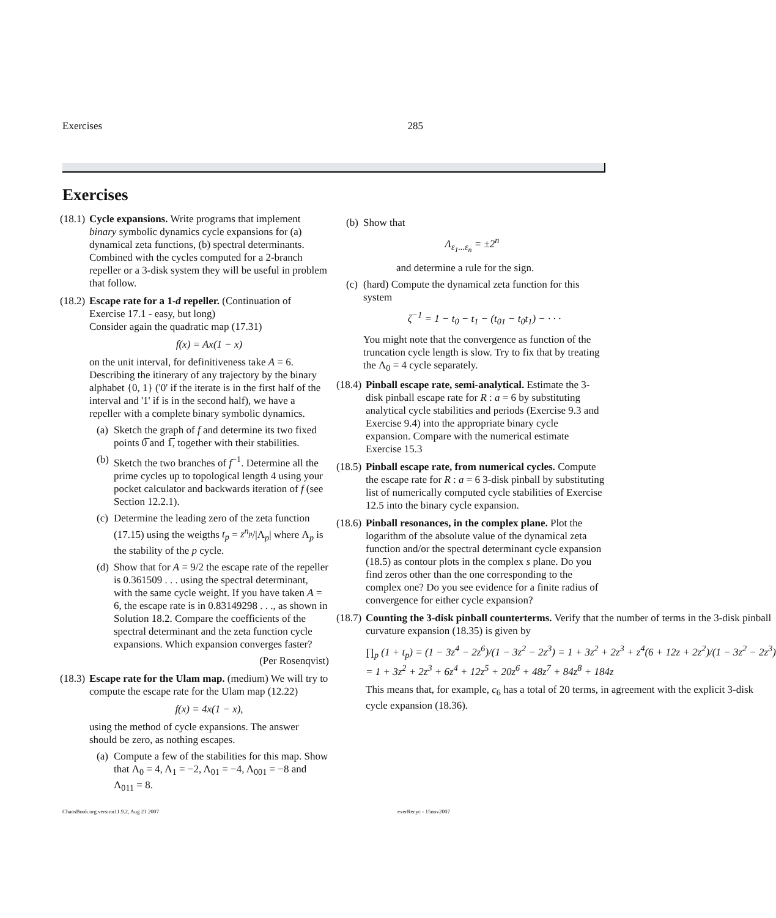Exercises 285
Exercises
(18.1)
Cycle expansions. Write programs that implement binary symbolic dynamics cycle expansions for (a) dynamical zeta functions, (b) spectral determinants. Combined with the cycles computed for a 2-branch repeller or a 3-disk system they will be useful in problem that follow.
(18.2)
Escape rate for a 1-d repeller. (Continuation of Exercise 17.1 - easy, but long)
Consider again the quadratic map (17.31)
f(x) = Ax(1 − x)
on the unit interval, for definitiveness take A = 6. Describing the itinerary of any trajectory by the binary alphabet {0, 1} ('0' if the iterate is in the first half of the interval and '1' if is in the second half), we have a repeller with a complete binary symbolic dynamics.
(a) Sketch the graph of f and determine its two fixed points 0̅ and 1̅, together with their stabilities.
(b) Sketch the two branches of f<sup>−1</sup>. Determine all the prime cycles up to topological length 4 using your pocket calculator and backwards iteration of f (see Section 12.2.1).
(c) Determine the leading zero of the zeta function (17.15) using the weigths t<sub>p</sub> = z<sup>n<sub>p</sub></sup>/|Λ<sub>p</sub>| where Λ<sub>p</sub> is the stability of the p cycle.
(d) Show that for A = 9/2 the escape rate of the repeller is 0.361509 . . . using the spectral determinant, with the same cycle weight. If you have taken A = 6, the escape rate is in 0.83149298 . . ., as shown in Solution 18.2. Compare the coefficients of the spectral determinant and the zeta function cycle expansions. Which expansion converges faster?
(Per Rosenqvist)
(18.3)
Escape rate for the Ulam map. (medium) We will try to compute the escape rate for the Ulam map (12.22)
f(x) = 4x(1 − x),
using the method of cycle expansions. The answer should be zero, as nothing escapes.
(a) Compute a few of the stabilities for this map. Show that Λ<sub>0</sub> = 4, Λ<sub>1</sub> = −2, Λ<sub>01</sub> = −4, Λ<sub>001</sub> = −8 and Λ<sub>011</sub> = 8.
(b) Show that
Λ<sub>ε<sub>1</sub>...ε<sub>n</sub></sub> = ±2<sup>n</sup>
and determine a rule for the sign.
(c) (hard) Compute the dynamical zeta function for this system
ζ<sup>−1</sup> = 1 − t<sub>0</sub> − t<sub>1</sub> − (t<sub>01</sub> − t<sub>0</sub>t<sub>1</sub>) − · · ·
You might note that the convergence as function of the truncation cycle length is slow. Try to fix that by treating the Λ<sub>0</sub> = 4 cycle separately.
(18.4)
Pinball escape rate, semi-analytical. Estimate the 3-disk pinball escape rate for R : a = 6 by substituting analytical cycle stabilities and periods (Exercise 9.3 and Exercise 9.4) into the appropriate binary cycle expansion. Compare with the numerical estimate Exercise 15.3
(18.5)
Pinball escape rate, from numerical cycles. Compute the escape rate for R : a = 6 3-disk pinball by substituting list of numerically computed cycle stabilities of Exercise 12.5 into the binary cycle expansion.
(18.6)
Pinball resonances, in the complex plane. Plot the logarithm of the absolute value of the dynamical zeta function and/or the spectral determinant cycle expansion (18.5) as contour plots in the complex s plane. Do you find zeros other than the one corresponding to the complex one? Do you see evidence for a finite radius of convergence for either cycle expansion?
(18.7)
Counting the 3-disk pinball counterterms. Verify that the number of terms in the 3-disk pinball curvature expansion (18.35) is given by
∏<sub>p</sub> (1 + t<sub>p</sub>) = (1 − 3z<sup>4</sup> − 2z<sup>6</sup>)/(1 − 3z<sup>2</sup> − 2z<sup>3</sup>) = 1 + 3z<sup>2</sup> + 2z<sup>3</sup> + z<sup>4</sup>(6 + 12z + 2z<sup>2</sup>)/(1 − 3z<sup>2</sup> − 2z<sup>3</sup>)
= 1 + 3z<sup>2</sup> + 2z<sup>3</sup> + 6z<sup>4</sup> + 12z<sup>5</sup> + 20z<sup>6</sup> + 48z<sup>7</sup> + 84z<sup>8</sup> + 184z
This means that, for example, c<sub>6</sub> has a total of 20 terms, in agreement with the explicit 3-disk cycle expansion (18.36).
ChaosBook.org version11.9.2, Aug 21 2007 exerRecyc - 15nov2007